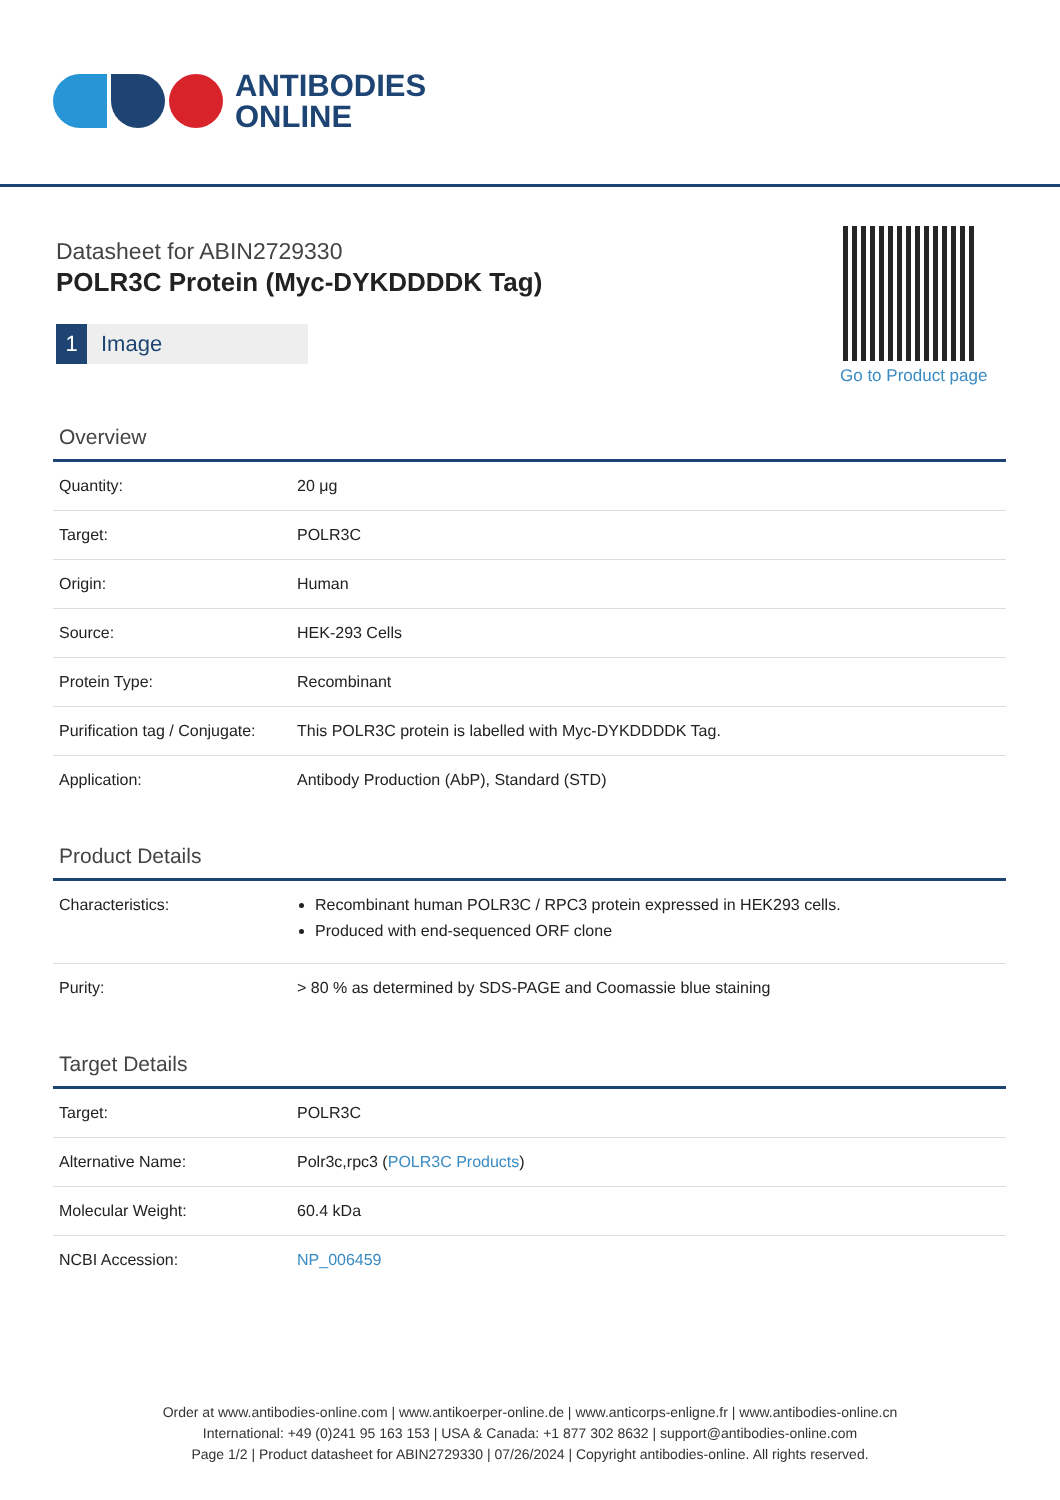ANTIBODIES
ONLINE
Datasheet for ABIN2729330
POLR3C Protein (Myc-DYKDDDDK Tag)
1 Image
Go to Product page
Overview
| Quantity: | 20 μg |
| Target: | POLR3C |
| Origin: | Human |
| Source: | HEK-293 Cells |
| Protein Type: | Recombinant |
| Purification tag / Conjugate: | This POLR3C protein is labelled with Myc-DYKDDDDK Tag. |
| Application: | Antibody Production (AbP), Standard (STD) |
Product Details
| Characteristics: | Recombinant human POLR3C / RPC3 protein expressed in HEK293 cells. Produced with end-sequenced ORF clone |
| Purity: | > 80 % as determined by SDS-PAGE and Coomassie blue staining |
Target Details
| Target: | POLR3C |
| Alternative Name: | Polr3c,rpc3 ( POLR3C Products ) |
| Molecular Weight: | 60.4 kDa |
| NCBI Accession: | NP_006459 |
Order at www.antibodies-online.com | www.antikoerper-online.de | www.anticorps-enligne.fr | www.antibodies-online.cn
International: +49 (0)241 95 163 153 | USA & Canada: +1 877 302 8632 | support@antibodies-online.com
Page 1/2 | Product datasheet for ABIN2729330 | 07/26/2024 | Copyright antibodies-online. All rights reserved.